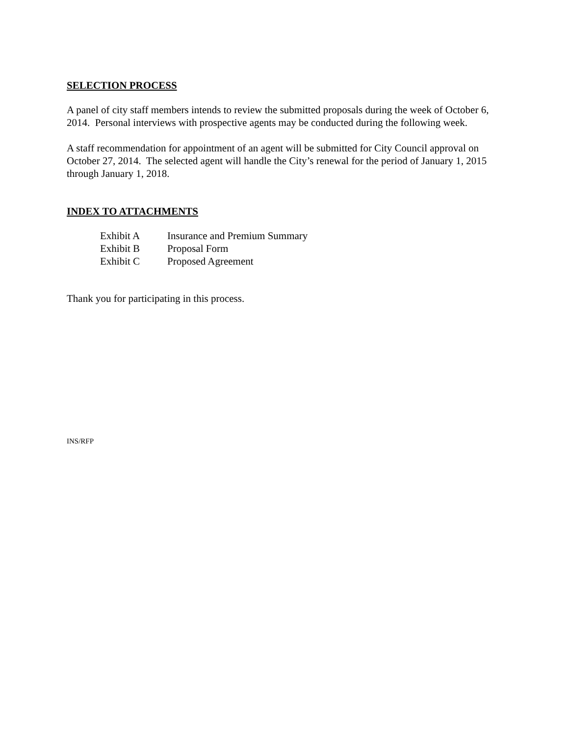SELECTION PROCESS
A panel of city staff members intends to review the submitted proposals during the week of October 6, 2014. Personal interviews with prospective agents may be conducted during the following week.
A staff recommendation for appointment of an agent will be submitted for City Council approval on October 27, 2014. The selected agent will handle the City’s renewal for the period of January 1, 2015 through January 1, 2018.
INDEX TO ATTACHMENTS
| Exhibit A | Insurance and Premium Summary |
| Exhibit B | Proposal Form |
| Exhibit C | Proposed Agreement |
Thank you for participating in this process.
INS/RFP